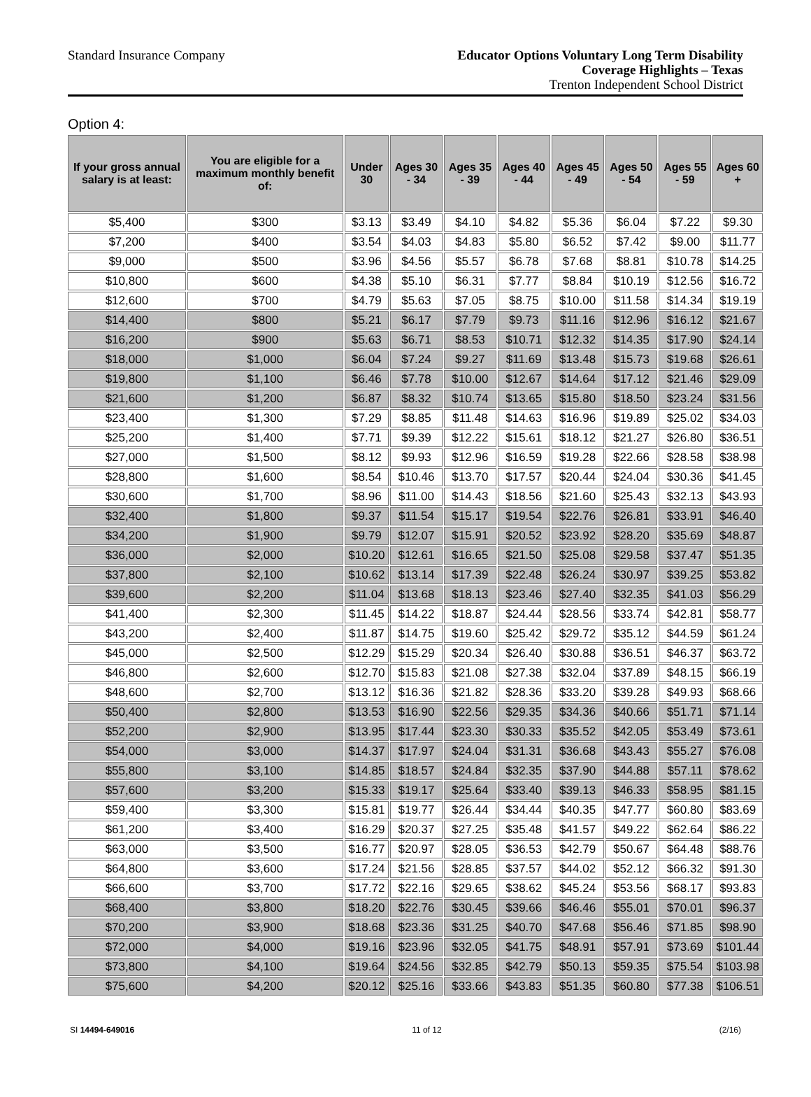Standard Insurance Company
Educator Options Voluntary Long Term Disability
Coverage Highlights – Texas
Trenton Independent School District
Option 4:
| If your gross annual salary is at least: | You are eligible for a maximum monthly benefit of: | Under 30 | Ages 30 - 34 | Ages 35 - 39 | Ages 40 - 44 | Ages 45 - 49 | Ages 50 - 54 | Ages 55 - 59 | Ages 60 + |
| --- | --- | --- | --- | --- | --- | --- | --- | --- | --- |
| $5,400 | $300 | $3.13 | $3.49 | $4.10 | $4.82 | $5.36 | $6.04 | $7.22 | $9.30 |
| $7,200 | $400 | $3.54 | $4.03 | $4.83 | $5.80 | $6.52 | $7.42 | $9.00 | $11.77 |
| $9,000 | $500 | $3.96 | $4.56 | $5.57 | $6.78 | $7.68 | $8.81 | $10.78 | $14.25 |
| $10,800 | $600 | $4.38 | $5.10 | $6.31 | $7.77 | $8.84 | $10.19 | $12.56 | $16.72 |
| $12,600 | $700 | $4.79 | $5.63 | $7.05 | $8.75 | $10.00 | $11.58 | $14.34 | $19.19 |
| $14,400 | $800 | $5.21 | $6.17 | $7.79 | $9.73 | $11.16 | $12.96 | $16.12 | $21.67 |
| $16,200 | $900 | $5.63 | $6.71 | $8.53 | $10.71 | $12.32 | $14.35 | $17.90 | $24.14 |
| $18,000 | $1,000 | $6.04 | $7.24 | $9.27 | $11.69 | $13.48 | $15.73 | $19.68 | $26.61 |
| $19,800 | $1,100 | $6.46 | $7.78 | $10.00 | $12.67 | $14.64 | $17.12 | $21.46 | $29.09 |
| $21,600 | $1,200 | $6.87 | $8.32 | $10.74 | $13.65 | $15.80 | $18.50 | $23.24 | $31.56 |
| $23,400 | $1,300 | $7.29 | $8.85 | $11.48 | $14.63 | $16.96 | $19.89 | $25.02 | $34.03 |
| $25,200 | $1,400 | $7.71 | $9.39 | $12.22 | $15.61 | $18.12 | $21.27 | $26.80 | $36.51 |
| $27,000 | $1,500 | $8.12 | $9.93 | $12.96 | $16.59 | $19.28 | $22.66 | $28.58 | $38.98 |
| $28,800 | $1,600 | $8.54 | $10.46 | $13.70 | $17.57 | $20.44 | $24.04 | $30.36 | $41.45 |
| $30,600 | $1,700 | $8.96 | $11.00 | $14.43 | $18.56 | $21.60 | $25.43 | $32.13 | $43.93 |
| $32,400 | $1,800 | $9.37 | $11.54 | $15.17 | $19.54 | $22.76 | $26.81 | $33.91 | $46.40 |
| $34,200 | $1,900 | $9.79 | $12.07 | $15.91 | $20.52 | $23.92 | $28.20 | $35.69 | $48.87 |
| $36,000 | $2,000 | $10.20 | $12.61 | $16.65 | $21.50 | $25.08 | $29.58 | $37.47 | $51.35 |
| $37,800 | $2,100 | $10.62 | $13.14 | $17.39 | $22.48 | $26.24 | $30.97 | $39.25 | $53.82 |
| $39,600 | $2,200 | $11.04 | $13.68 | $18.13 | $23.46 | $27.40 | $32.35 | $41.03 | $56.29 |
| $41,400 | $2,300 | $11.45 | $14.22 | $18.87 | $24.44 | $28.56 | $33.74 | $42.81 | $58.77 |
| $43,200 | $2,400 | $11.87 | $14.75 | $19.60 | $25.42 | $29.72 | $35.12 | $44.59 | $61.24 |
| $45,000 | $2,500 | $12.29 | $15.29 | $20.34 | $26.40 | $30.88 | $36.51 | $46.37 | $63.72 |
| $46,800 | $2,600 | $12.70 | $15.83 | $21.08 | $27.38 | $32.04 | $37.89 | $48.15 | $66.19 |
| $48,600 | $2,700 | $13.12 | $16.36 | $21.82 | $28.36 | $33.20 | $39.28 | $49.93 | $68.66 |
| $50,400 | $2,800 | $13.53 | $16.90 | $22.56 | $29.35 | $34.36 | $40.66 | $51.71 | $71.14 |
| $52,200 | $2,900 | $13.95 | $17.44 | $23.30 | $30.33 | $35.52 | $42.05 | $53.49 | $73.61 |
| $54,000 | $3,000 | $14.37 | $17.97 | $24.04 | $31.31 | $36.68 | $43.43 | $55.27 | $76.08 |
| $55,800 | $3,100 | $14.85 | $18.57 | $24.84 | $32.35 | $37.90 | $44.88 | $57.11 | $78.62 |
| $57,600 | $3,200 | $15.33 | $19.17 | $25.64 | $33.40 | $39.13 | $46.33 | $58.95 | $81.15 |
| $59,400 | $3,300 | $15.81 | $19.77 | $26.44 | $34.44 | $40.35 | $47.77 | $60.80 | $83.69 |
| $61,200 | $3,400 | $16.29 | $20.37 | $27.25 | $35.48 | $41.57 | $49.22 | $62.64 | $86.22 |
| $63,000 | $3,500 | $16.77 | $20.97 | $28.05 | $36.53 | $42.79 | $50.67 | $64.48 | $88.76 |
| $64,800 | $3,600 | $17.24 | $21.56 | $28.85 | $37.57 | $44.02 | $52.12 | $66.32 | $91.30 |
| $66,600 | $3,700 | $17.72 | $22.16 | $29.65 | $38.62 | $45.24 | $53.56 | $68.17 | $93.83 |
| $68,400 | $3,800 | $18.20 | $22.76 | $30.45 | $39.66 | $46.46 | $55.01 | $70.01 | $96.37 |
| $70,200 | $3,900 | $18.68 | $23.36 | $31.25 | $40.70 | $47.68 | $56.46 | $71.85 | $98.90 |
| $72,000 | $4,000 | $19.16 | $23.96 | $32.05 | $41.75 | $48.91 | $57.91 | $73.69 | $101.44 |
| $73,800 | $4,100 | $19.64 | $24.56 | $32.85 | $42.79 | $50.13 | $59.35 | $75.54 | $103.98 |
| $75,600 | $4,200 | $20.12 | $25.16 | $33.66 | $43.83 | $51.35 | $60.80 | $77.38 | $106.51 |
SI 14494-649016 11 of 12 (2/16)